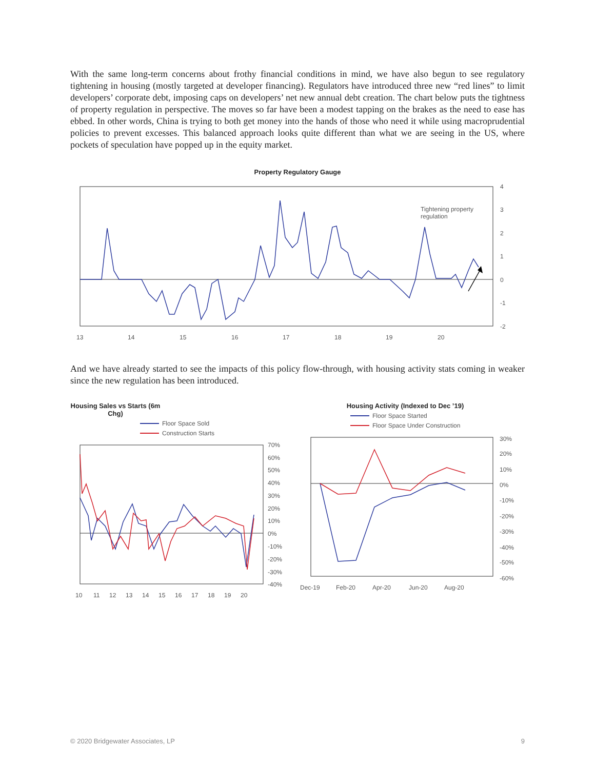With the same long-term concerns about frothy financial conditions in mind, we have also begun to see regulatory tightening in housing (mostly targeted at developer financing). Regulators have introduced three new “red lines” to limit developers’ corporate debt, imposing caps on developers’ net new annual debt creation. The chart below puts the tightness of property regulation in perspective. The moves so far have been a modest tapping on the brakes as the need to ease has ebbed. In other words, China is trying to both get money into the hands of those who need it while using macroprudential policies to prevent excesses. This balanced approach looks quite different than what we are seeing in the US, where pockets of speculation have popped up in the equity market.
Property Regulatory Gauge
Tightening property
regulation
4
3
2
1
0
-1
-2
13
14
15
16
17
18
19
20
And we have already started to see the impacts of this policy flow-through, with housing activity stats coming in weaker since the new regulation has been introduced.
Housing Sales vs Starts (6m Chg)
Floor Space Sold
Construction Starts
70%
60%
50%
40%
30%
20%
10%
0%
-10%
-20%
-30%
-40%
10
11
12
13
14
15
16
17
18
19
20
Housing Activity (Indexed to Dec ’19)
Floor Space Started
Floor Space Under Construction
30%
20%
10%
0%
-10%
-20%
-30%
-40%
-50%
-60%
Dec-19
Feb-20
Apr-20
Jun-20
Aug-20
© 2020 Bridgewater Associates, LP 9